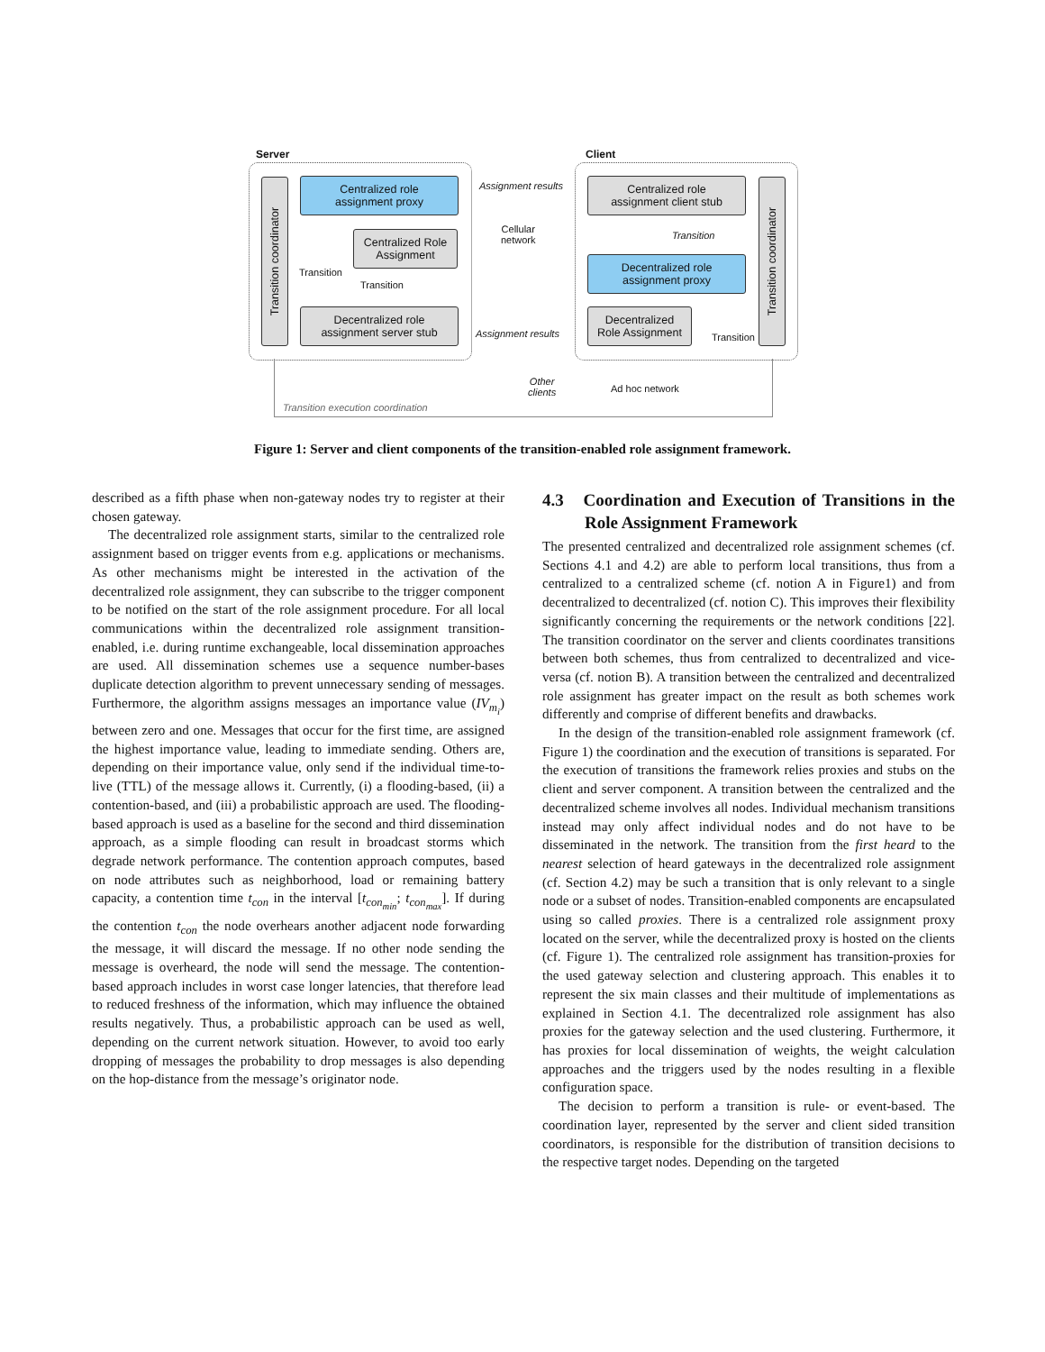Server Client
Transition coordinator
Transition coordinator
Centralized role
assignment proxy
Centralized Role
Assignment
Decentralized role
assignment server stub
Centralized role
assignment client stub
Decentralized role
assignment proxy
Decentralized
Role Assignment
Assignment results
Assignment results
Cellular
network
Transition
Transition
Transition
Transition
Other
clients
Ad hoc network
Transition execution coordination
Figure 1: Server and client components of the transition-enabled role assignment framework.
described as a fifth phase when non-gateway nodes try to register at their chosen gateway.
The decentralized role assignment starts, similar to the centralized role assignment based on trigger events from e.g. applications or mechanisms. As other mechanisms might be interested in the activation of the decentralized role assignment, they can subscribe to the trigger component to be notified on the start of the role assignment procedure. For all local communications within the decentralized role assignment transition-enabled, i.e. during runtime exchangeable, local dissemination approaches are used. All dissemination schemes use a sequence number-bases duplicate detection algorithm to prevent unnecessary sending of messages. Furthermore, the algorithm assigns messages an importance value (IV<sub>m<sub>i</sub></sub>) between zero and one. Messages that occur for the first time, are assigned the highest importance value, leading to immediate sending. Others are, depending on their importance value, only send if the individual time-to-live (TTL) of the message allows it. Currently, (i) a flooding-based, (ii) a contention-based, and (iii) a probabilistic approach are used. The flooding-based approach is used as a baseline for the second and third dissemination approach, as a simple flooding can result in broadcast storms which degrade network performance. The contention approach computes, based on node attributes such as neighborhood, load or remaining battery capacity, a contention time t<sub>con</sub> in the interval [t<sub>con<sub>min</sub></sub>; t<sub>con<sub>max</sub></sub>]. If during the contention t<sub>con</sub> the node overhears another adjacent node forwarding the message, it will discard the message. If no other node sending the message is overheard, the node will send the message. The contention-based approach includes in worst case longer latencies, that therefore lead to reduced freshness of the information, which may influence the obtained results negatively. Thus, a probabilistic approach can be used as well, depending on the current network situation. However, to avoid too early dropping of messages the probability to drop messages is also depending on the hop-distance from the message’s originator node.
4.3 Coordination and Execution of Transitions in the Role Assignment Framework
The presented centralized and decentralized role assignment schemes (cf. Sections 4.1 and 4.2) are able to perform local transitions, thus from a centralized to a centralized scheme (cf. notion A in Figure1) and from decentralized to decentralized (cf. notion C). This improves their flexibility significantly concerning the requirements or the network conditions [22]. The transition coordinator on the server and clients coordinates transitions between both schemes, thus from centralized to decentralized and vice-versa (cf. notion B). A transition between the centralized and decentralized role assignment has greater impact on the result as both schemes work differently and comprise of different benefits and drawbacks.
In the design of the transition-enabled role assignment framework (cf. Figure 1) the coordination and the execution of transitions is separated. For the execution of transitions the framework relies proxies and stubs on the client and server component. A transition between the centralized and the decentralized scheme involves all nodes. Individual mechanism transitions instead may only affect individual nodes and do not have to be disseminated in the network. The transition from the first heard to the nearest selection of heard gateways in the decentralized role assignment (cf. Section 4.2) may be such a transition that is only relevant to a single node or a subset of nodes. Transition-enabled components are encapsulated using so called proxies. There is a centralized role assignment proxy located on the server, while the decentralized proxy is hosted on the clients (cf. Figure 1). The centralized role assignment has transition-proxies for the used gateway selection and clustering approach. This enables it to represent the six main classes and their multitude of implementations as explained in Section 4.1. The decentralized role assignment has also proxies for the gateway selection and the used clustering. Furthermore, it has proxies for local dissemination of weights, the weight calculation approaches and the triggers used by the nodes resulting in a flexible configuration space.
The decision to perform a transition is rule- or event-based. The coordination layer, represented by the server and client sided transition coordinators, is responsible for the distribution of transition decisions to the respective target nodes. Depending on the targeted